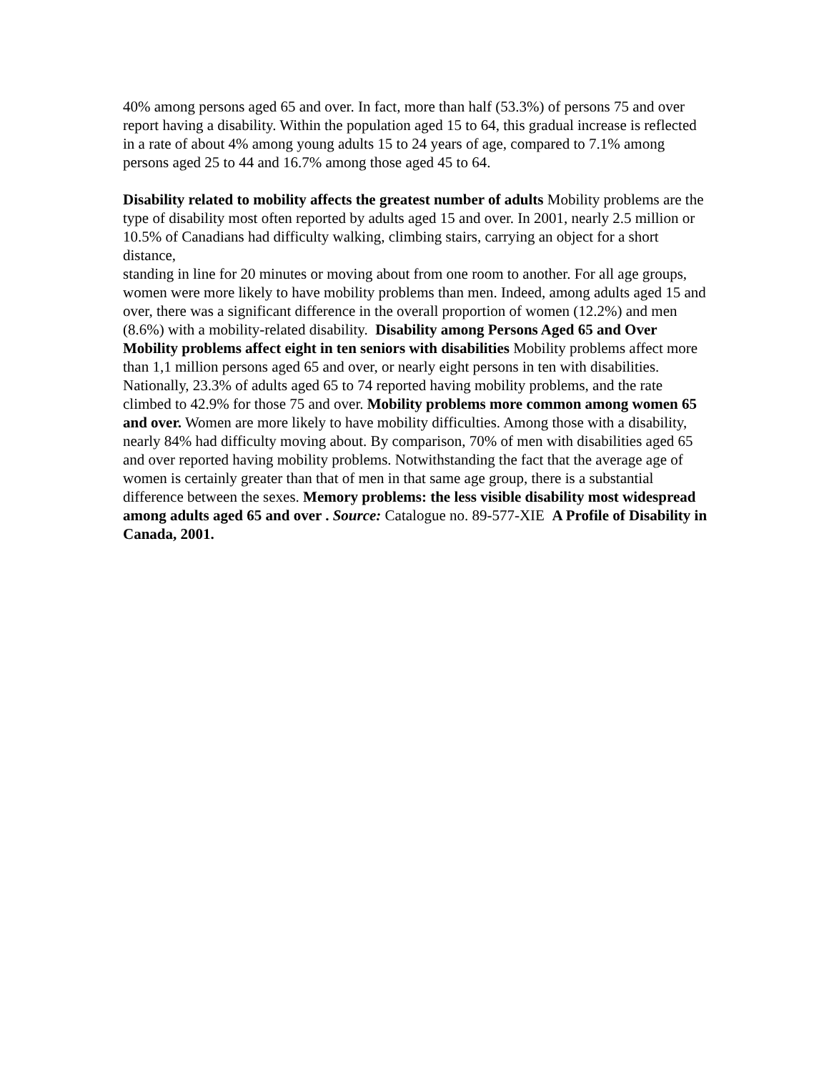40% among persons aged 65 and over. In fact, more than half (53.3%) of persons 75 and over report having a disability. Within the population aged 15 to 64, this gradual increase is reflected in a rate of about 4% among young adults 15 to 24 years of age, compared to 7.1% among persons aged 25 to 44 and 16.7% among those aged 45 to 64.
Disability related to mobility affects the greatest number of adults Mobility problems are the type of disability most often reported by adults aged 15 and over. In 2001, nearly 2.5 million or 10.5% of Canadians had difficulty walking, climbing stairs, carrying an object for a short distance,
standing in line for 20 minutes or moving about from one room to another. For all age groups, women were more likely to have mobility problems than men. Indeed, among adults aged 15 and over, there was a significant difference in the overall proportion of women (12.2%) and men (8.6%) with a mobility-related disability. Disability among Persons Aged 65 and Over Mobility problems affect eight in ten seniors with disabilities Mobility problems affect more than 1,1 million persons aged 65 and over, or nearly eight persons in ten with disabilities. Nationally, 23.3% of adults aged 65 to 74 reported having mobility problems, and the rate climbed to 42.9% for those 75 and over. Mobility problems more common among women 65 and over. Women are more likely to have mobility difficulties. Among those with a disability, nearly 84% had difficulty moving about. By comparison, 70% of men with disabilities aged 65 and over reported having mobility problems. Notwithstanding the fact that the average age of women is certainly greater than that of men in that same age group, there is a substantial difference between the sexes. Memory problems: the less visible disability most widespread among adults aged 65 and over . Source: Catalogue no. 89-577-XIE A Profile of Disability in Canada, 2001.